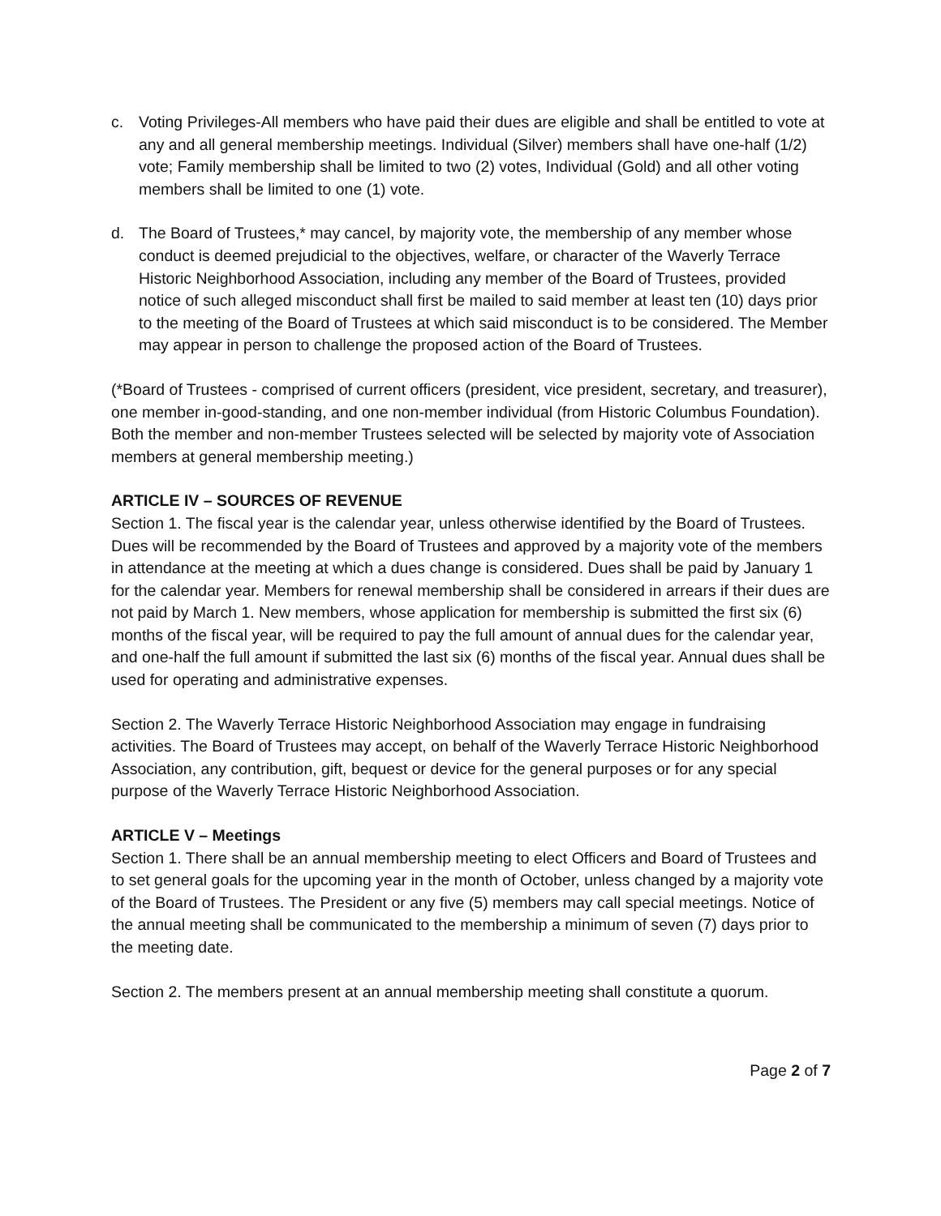c. Voting Privileges-All members who have paid their dues are eligible and shall be entitled to vote at any and all general membership meetings. Individual (Silver) members shall have one-half (1/2) vote; Family membership shall be limited to two (2) votes, Individual (Gold) and all other voting members shall be limited to one (1) vote.
d. The Board of Trustees,* may cancel, by majority vote, the membership of any member whose conduct is deemed prejudicial to the objectives, welfare, or character of the Waverly Terrace Historic Neighborhood Association, including any member of the Board of Trustees, provided notice of such alleged misconduct shall first be mailed to said member at least ten (10) days prior to the meeting of the Board of Trustees at which said misconduct is to be considered. The Member may appear in person to challenge the proposed action of the Board of Trustees.
(*Board of Trustees - comprised of current officers (president, vice president, secretary, and treasurer), one member in-good-standing, and one non-member individual (from Historic Columbus Foundation). Both the member and non-member Trustees selected will be selected by majority vote of Association members at general membership meeting.)
ARTICLE IV – SOURCES OF REVENUE
Section 1. The fiscal year is the calendar year, unless otherwise identified by the Board of Trustees. Dues will be recommended by the Board of Trustees and approved by a majority vote of the members in attendance at the meeting at which a dues change is considered. Dues shall be paid by January 1 for the calendar year. Members for renewal membership shall be considered in arrears if their dues are not paid by March 1. New members, whose application for membership is submitted the first six (6) months of the fiscal year, will be required to pay the full amount of annual dues for the calendar year, and one-half the full amount if submitted the last six (6) months of the fiscal year. Annual dues shall be used for operating and administrative expenses.
Section 2. The Waverly Terrace Historic Neighborhood Association may engage in fundraising activities. The Board of Trustees may accept, on behalf of the Waverly Terrace Historic Neighborhood Association, any contribution, gift, bequest or device for the general purposes or for any special purpose of the Waverly Terrace Historic Neighborhood Association.
ARTICLE V – Meetings
Section 1. There shall be an annual membership meeting to elect Officers and Board of Trustees and to set general goals for the upcoming year in the month of October, unless changed by a majority vote of the Board of Trustees. The President or any five (5) members may call special meetings. Notice of the annual meeting shall be communicated to the membership a minimum of seven (7) days prior to the meeting date.
Section 2. The members present at an annual membership meeting shall constitute a quorum.
Page 2 of 7